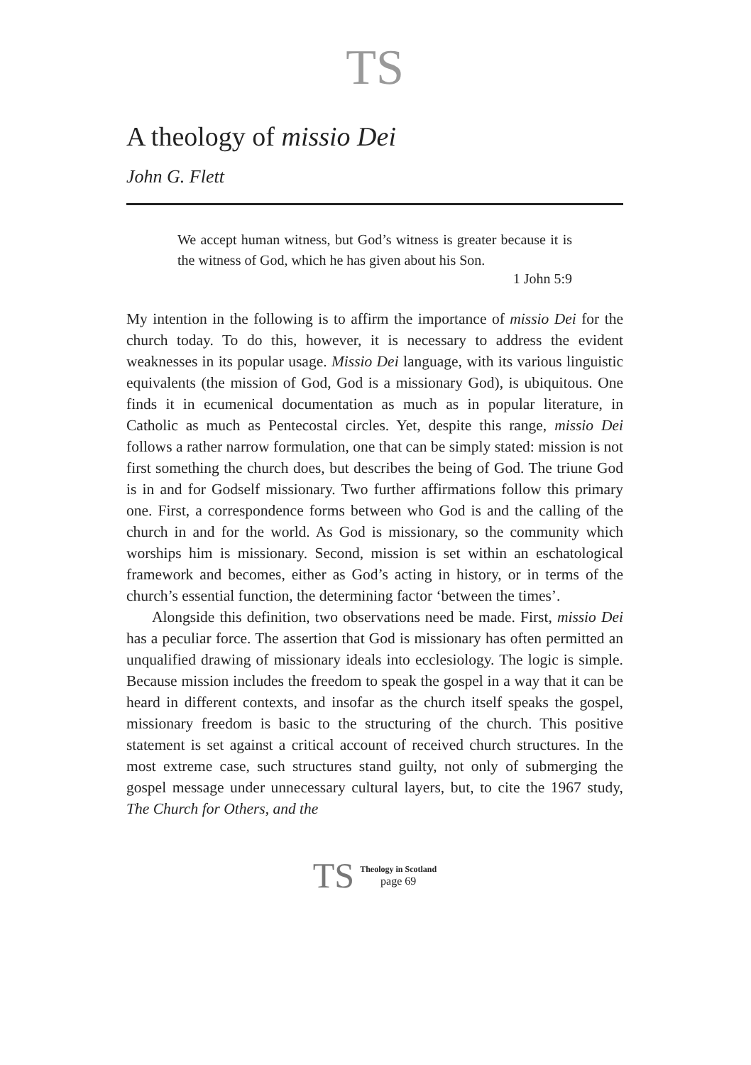TS
A theology of missio Dei
John G. Flett
We accept human witness, but God’s witness is greater because it is the witness of God, which he has given about his Son.
1 John 5:9
My intention in the following is to affirm the importance of missio Dei for the church today. To do this, however, it is necessary to address the evident weaknesses in its popular usage. Missio Dei language, with its various linguistic equivalents (the mission of God, God is a missionary God), is ubiquitous. One finds it in ecumenical documentation as much as in popular literature, in Catholic as much as Pentecostal circles. Yet, despite this range, missio Dei follows a rather narrow formulation, one that can be simply stated: mission is not first something the church does, but describes the being of God. The triune God is in and for Godself missionary. Two further affirmations follow this primary one. First, a correspondence forms between who God is and the calling of the church in and for the world. As God is missionary, so the community which worships him is missionary. Second, mission is set within an eschatological framework and becomes, either as God’s acting in history, or in terms of the church’s essential function, the determining factor ‘between the times’.
Alongside this definition, two observations need be made. First, missio Dei has a peculiar force. The assertion that God is missionary has often permitted an unqualified drawing of missionary ideals into ecclesiology. The logic is simple. Because mission includes the freedom to speak the gospel in a way that it can be heard in different contexts, and insofar as the church itself speaks the gospel, missionary freedom is basic to the structuring of the church. This positive statement is set against a critical account of received church structures. In the most extreme case, such structures stand guilty, not only of submerging the gospel message under unnecessary cultural layers, but, to cite the 1967 study, The Church for Others, and the
TS
Theology in Scotland
page 69